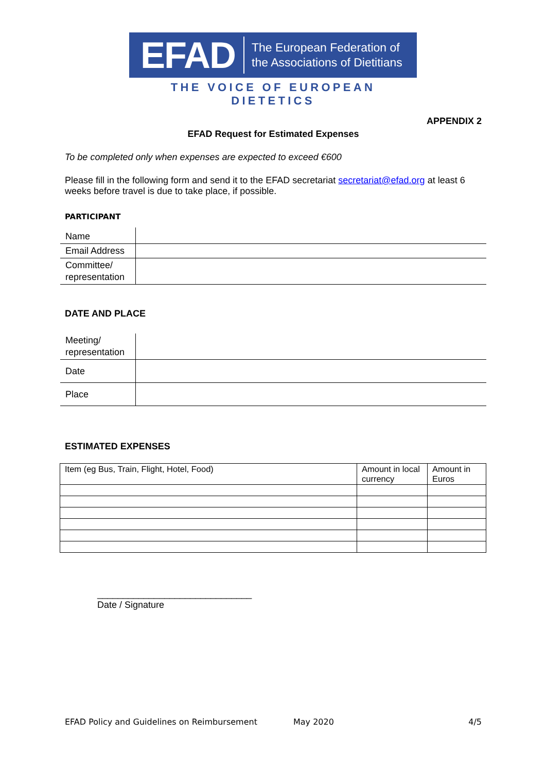EFAD
The European Federation of
the Associations of Dietitians
THE VOICE OF EUROPEAN DIETETICS
APPENDIX 2
EFAD Request for Estimated Expenses
To be completed only when expenses are expected to exceed €600
Please fill in the following form and send it to the EFAD secretariat secretariat@efad.org at least 6 weeks before travel is due to take place, if possible.
PARTICIPANT
| Name | |
| Email Address | |
| Committee/ representation | |
DATE AND PLACE
| Meeting/ representation | |
| Date | |
| Place | |
ESTIMATED EXPENSES
| Item (eg Bus, Train, Flight, Hotel, Food) | Amount in local currency | Amount in Euros |
______________________________
Date / Signature
EFAD Policy and Guidelines on Reimbursement May 2020 4/5